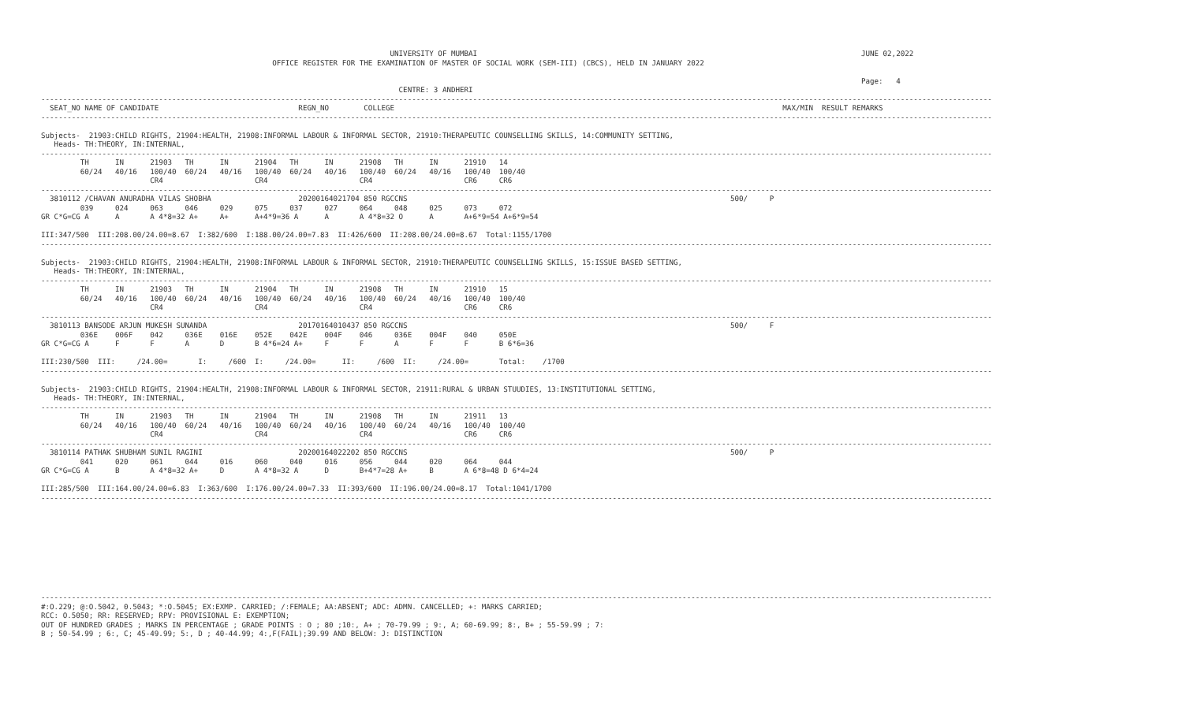UNIVERSITY OF MUMBAI                                                                                        JUNE 02,2022
                                                     OFFICE REGISTER FOR THE EXAMINATION OF MASTER OF SOCIAL WORK (SEM-III) (CBCS), HELD IN JANUARY 2022

                                                                                                                                                                                            Page:   4
                                                                                  CENTRE: 3 ANDHERI
--------------------------------------------------------------------------------------------------------------------------------------------------------------------------------------------------------------------------
  SEAT_NO NAME OF CANDIDATE                                REGN_NO        COLLEGE                                                                                         MAX/MIN  RESULT REMARKS
--------------------------------------------------------------------------------------------------------------------------------------------------------------------------------------------------------------------------

Subjects-  21903:CHILD RIGHTS, 21904:HEALTH, 21908:INFORMAL LABOUR & INFORMAL SECTOR, 21910:THERAPEUTIC COUNSELLING SKILLS, 14:COMMUNITY SETTING,
   Heads- TH:THEORY, IN:INTERNAL,
--------------------------------------------------------------------------------------------------------------------------------------------------------------------------------------------------------------------------
         TH      IN      21903   TH      IN      21904   TH      IN      21908   TH      IN      21910   14
         60/24   40/16   100/40  60/24   40/16   100/40  60/24   40/16   100/40  60/24   40/16   100/40  100/40
                         CR4                     CR4                     CR4                     CR6     CR6
--------------------------------------------------------------------------------------------------------------------------------------------------------------------------------------------------------------------------
  3810112 /CHAVAN ANURADHA VILAS SHOBHA                    20200164021704 850 RGCCNS                                                                          500/     P
         039     024     063     046     029     075     037     027     064     048     025     073     072
GR C*G=CG A      A       A 4*8=32 A+     A+      A+4*9=36 A      A       A 4*8=32 O      A       A+6*9=54 A+6*9=54

III:347/500  III:208.00/24.00=8.67  I:382/600  I:188.00/24.00=7.83  II:426/600  II:208.00/24.00=8.67  Total:1155/1700
--------------------------------------------------------------------------------------------------------------------------------------------------------------------------------------------------------------------------

Subjects-  21903:CHILD RIGHTS, 21904:HEALTH, 21908:INFORMAL LABOUR & INFORMAL SECTOR, 21910:THERAPEUTIC COUNSELLING SKILLS, 15:ISSUE BASED SETTING,
   Heads- TH:THEORY, IN:INTERNAL,
--------------------------------------------------------------------------------------------------------------------------------------------------------------------------------------------------------------------------
         TH      IN      21903   TH      IN      21904   TH      IN      21908   TH      IN      21910   15
         60/24   40/16   100/40  60/24   40/16   100/40  60/24   40/16   100/40  60/24   40/16   100/40  100/40
                         CR4                     CR4                     CR4                     CR6     CR6
--------------------------------------------------------------------------------------------------------------------------------------------------------------------------------------------------------------------------
  3810113 BANSODE ARJUN MUKESH SUNANDA                     20170164010437 850 RGCCNS                                                                          500/     F
         036E    006F    042     036E    016E    052E    042E    004F    046     036E    004F    040     050E
GR C*G=CG A      F       F       A       D       B 4*6=24 A+     F       F       A       F       F       B 6*6=36

III:230/500  III:     /24.00=       I:     /600  I:     /24.00=      II:     /600  II:     /24.00=       Total:    /1700
--------------------------------------------------------------------------------------------------------------------------------------------------------------------------------------------------------------------------

Subjects-  21903:CHILD RIGHTS, 21904:HEALTH, 21908:INFORMAL LABOUR & INFORMAL SECTOR, 21911:RURAL & URBAN STUUDIES, 13:INSTITUTIONAL SETTING,
   Heads- TH:THEORY, IN:INTERNAL,
--------------------------------------------------------------------------------------------------------------------------------------------------------------------------------------------------------------------------
         TH      IN      21903   TH      IN      21904   TH      IN      21908   TH      IN      21911   13
         60/24   40/16   100/40  60/24   40/16   100/40  60/24   40/16   100/40  60/24   40/16   100/40  100/40
                         CR4                     CR4                     CR4                     CR6     CR6
--------------------------------------------------------------------------------------------------------------------------------------------------------------------------------------------------------------------------
  3810114 PATHAK SHUBHAM SUNIL RAGINI                      20200164022202 850 RGCCNS                                                                          500/     P
         041     020     061     044     016     060     040     016     056     044     020     064     044
GR C*G=CG A      B       A 4*8=32 A+     D       A 4*8=32 A      D       B+4*7=28 A+     B       A 6*8=48 D 6*4=24

III:285/500  III:164.00/24.00=6.83  I:363/600  I:176.00/24.00=7.33  II:393/600  II:196.00/24.00=8.17  Total:1041/1700
--------------------------------------------------------------------------------------------------------------------------------------------------------------------------------------------------------------------------










--------------------------------------------------------------------------------------------------------------------------------------------------------------------------------------------------------------------------
#:O.229; @:O.5042, 0.5043; *:O.5045; EX:EXMP. CARRIED; /:FEMALE; AA:ABSENT; ADC: ADMN. CANCELLED; +: MARKS CARRIED;
RCC: O.5050; RR: RESERVED; RPV: PROVISIONAL E: EXEMPTION;
OUT OF HUNDRED GRADES ; MARKS IN PERCENTAGE ; GRADE POINTS : O ; 80 ;10:, A+ ; 70-79.99 ; 9:, A; 60-69.99; 8:, B+ ; 55-59.99 ; 7:
B ; 50-54.99 ; 6:, C; 45-49.99; 5:, D ; 40-44.99; 4:,F(FAIL);39.99 AND BELOW: J: DISTINCTION